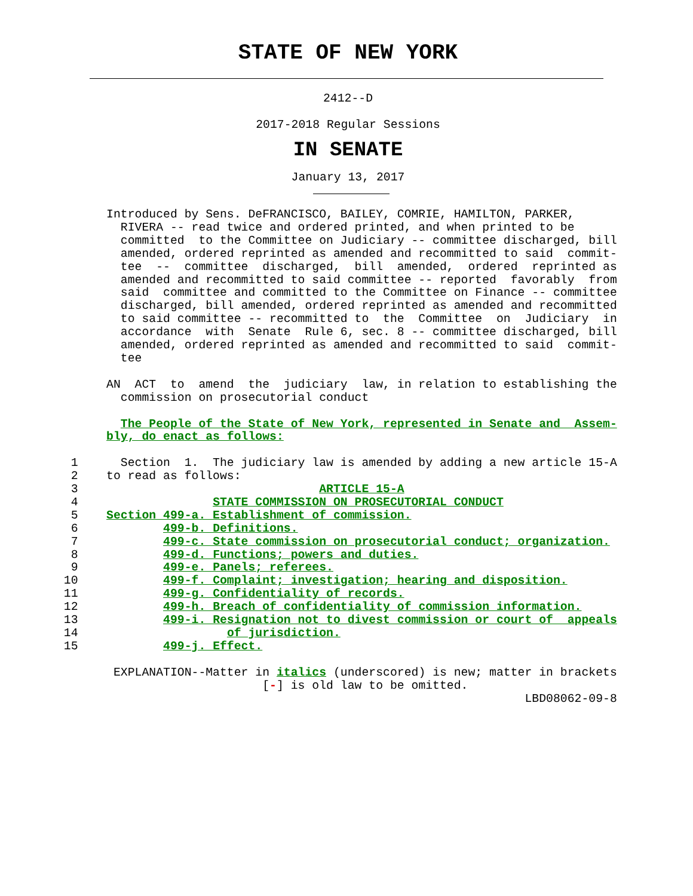STATE OF NEW YORK
2412--D
2017-2018 Regular Sessions
IN SENATE
January 13, 2017
               Introduced by Sens. DeFRANCISCO, BAILEY, COMRIE, HAMILTON, PARKER,
                 RIVERA -- read twice and ordered printed, and when printed to be
                 committed  to the Committee on Judiciary -- committee discharged, bill
                 amended, ordered reprinted as amended and recommitted to said  commit-
                 tee  --  committee  discharged,  bill  amended,  ordered  reprinted as
                 amended and recommitted to said committee -- reported  favorably  from
                 said  committee and committed to the Committee on Finance -- committee
                 discharged, bill amended, ordered reprinted as amended and recommitted
                 to said committee -- recommitted to  the  Committee  on  Judiciary  in
                 accordance  with  Senate  Rule 6, sec. 8 -- committee discharged, bill
                 amended, ordered reprinted as amended and recommitted to said  commit-
                 tee

               AN  ACT  to  amend  the  judiciary  law, in relation to establishing the
                 commission on prosecutorial conduct

                 The People of the State of New York, represented in Senate and  Assem-
               bly, do enact as follows:

          1      Section  1.  The judiciary law is amended by adding a new article 15-A
          2    to read as follows:
          3                                  ARTICLE 15-A
          4                   STATE COMMISSION ON PROSECUTORIAL CONDUCT
          5    Section 499-a. Establishment of commission.
          6            499-b. Definitions.
          7            499-c. State commission on prosecutorial conduct; organization.
          8            499-d. Functions; powers and duties.
          9            499-e. Panels; referees.
         10            499-f. Complaint; investigation; hearing and disposition.
         11            499-g. Confidentiality of records.
         12            499-h. Breach of confidentiality of commission information.
         13            499-i. Resignation not to divest commission or court of  appeals
         14                     of jurisdiction.
         15            499-j. Effect.

                EXPLANATION--Matter in italics (underscored) is new; matter in brackets
                                     [-] is old law to be omitted.
                                                                          LBD08062-09-8